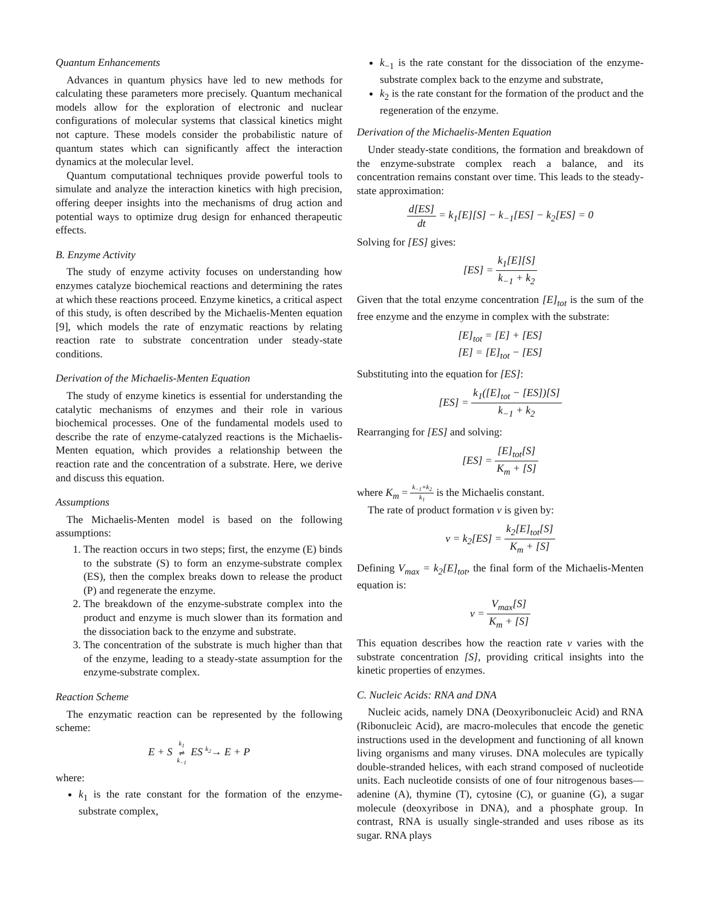Quantum Enhancements
Advances in quantum physics have led to new methods for calculating these parameters more precisely. Quantum mechanical models allow for the exploration of electronic and nuclear configurations of molecular systems that classical kinetics might not capture. These models consider the probabilistic nature of quantum states which can significantly affect the interaction dynamics at the molecular level.
Quantum computational techniques provide powerful tools to simulate and analyze the interaction kinetics with high precision, offering deeper insights into the mechanisms of drug action and potential ways to optimize drug design for enhanced therapeutic effects.
B. Enzyme Activity
The study of enzyme activity focuses on understanding how enzymes catalyze biochemical reactions and determining the rates at which these reactions proceed. Enzyme kinetics, a critical aspect of this study, is often described by the Michaelis-Menten equation [9], which models the rate of enzymatic reactions by relating reaction rate to substrate concentration under steady-state conditions.
Derivation of the Michaelis-Menten Equation
The study of enzyme kinetics is essential for understanding the catalytic mechanisms of enzymes and their role in various biochemical processes. One of the fundamental models used to describe the rate of enzyme-catalyzed reactions is the Michaelis-Menten equation, which provides a relationship between the reaction rate and the concentration of a substrate. Here, we derive and discuss this equation.
Assumptions
The Michaelis-Menten model is based on the following assumptions:
1. The reaction occurs in two steps; first, the enzyme (E) binds to the substrate (S) to form an enzyme-substrate complex (ES), then the complex breaks down to release the product (P) and regenerate the enzyme.
2. The breakdown of the enzyme-substrate complex into the product and enzyme is much slower than its formation and the dissociation back to the enzyme and substrate.
3. The concentration of the substrate is much higher than that of the enzyme, leading to a steady-state assumption for the enzyme-substrate complex.
Reaction Scheme
The enzymatic reaction can be represented by the following scheme:
E + S k<sub>1</sub> ⇌ k<sub>−1</sub> ES <sup>k<sub>2</sub></sup>→ E + P
where:
k<sub>1</sub> is the rate constant for the formation of the enzyme-substrate complex,
k<sub>−1</sub> is the rate constant for the dissociation of the enzyme-substrate complex back to the enzyme and substrate,
k<sub>2</sub> is the rate constant for the formation of the product and the regeneration of the enzyme.
Derivation of the Michaelis-Menten Equation
Under steady-state conditions, the formation and breakdown of the enzyme-substrate complex reach a balance, and its concentration remains constant over time. This leads to the steady-state approximation:
d[ES] dt = k<sub>1</sub>[E][S] − k<sub>−1</sub>[ES] − k<sub>2</sub>[ES] = 0
Solving for [ES] gives:
[ES] = k<sub>1</sub>[E][S] k<sub>−1</sub> + k<sub>2</sub>
Given that the total enzyme concentration [E]<sub>tot</sub> is the sum of the free enzyme and the enzyme in complex with the substrate:
[E]<sub>tot</sub> = [E] + [ES]
[E] = [E]<sub>tot</sub> − [ES]
Substituting into the equation for [ES]:
[ES] = k<sub>1</sub>([E]<sub>tot</sub> − [ES])[S] k<sub>−1</sub> + k<sub>2</sub>
Rearranging for [ES] and solving:
[ES] = [E]<sub>tot</sub>[S] K<sub>m</sub> + [S]
where K<sub>m</sub> = k<sub>−1</sub>+k<sub>2</sub> k<sub>1</sub> is the Michaelis constant.
The rate of product formation v is given by:
v = k<sub>2</sub>[ES] = k<sub>2</sub>[E]<sub>tot</sub>[S] K<sub>m</sub> + [S]
Defining V<sub>max</sub> = k<sub>2</sub>[E]<sub>tot</sub>, the final form of the Michaelis-Menten equation is:
v = V<sub>max</sub>[S] K<sub>m</sub> + [S]
This equation describes how the reaction rate v varies with the substrate concentration [S], providing critical insights into the kinetic properties of enzymes.
C. Nucleic Acids: RNA and DNA
Nucleic acids, namely DNA (Deoxyribonucleic Acid) and RNA (Ribonucleic Acid), are macro-molecules that encode the genetic instructions used in the development and functioning of all known living organisms and many viruses. DNA molecules are typically double-stranded helices, with each strand composed of nucleotide units. Each nucleotide consists of one of four nitrogenous bases—adenine (A), thymine (T), cytosine (C), or guanine (G), a sugar molecule (deoxyribose in DNA), and a phosphate group. In contrast, RNA is usually single-stranded and uses ribose as its sugar. RNA plays